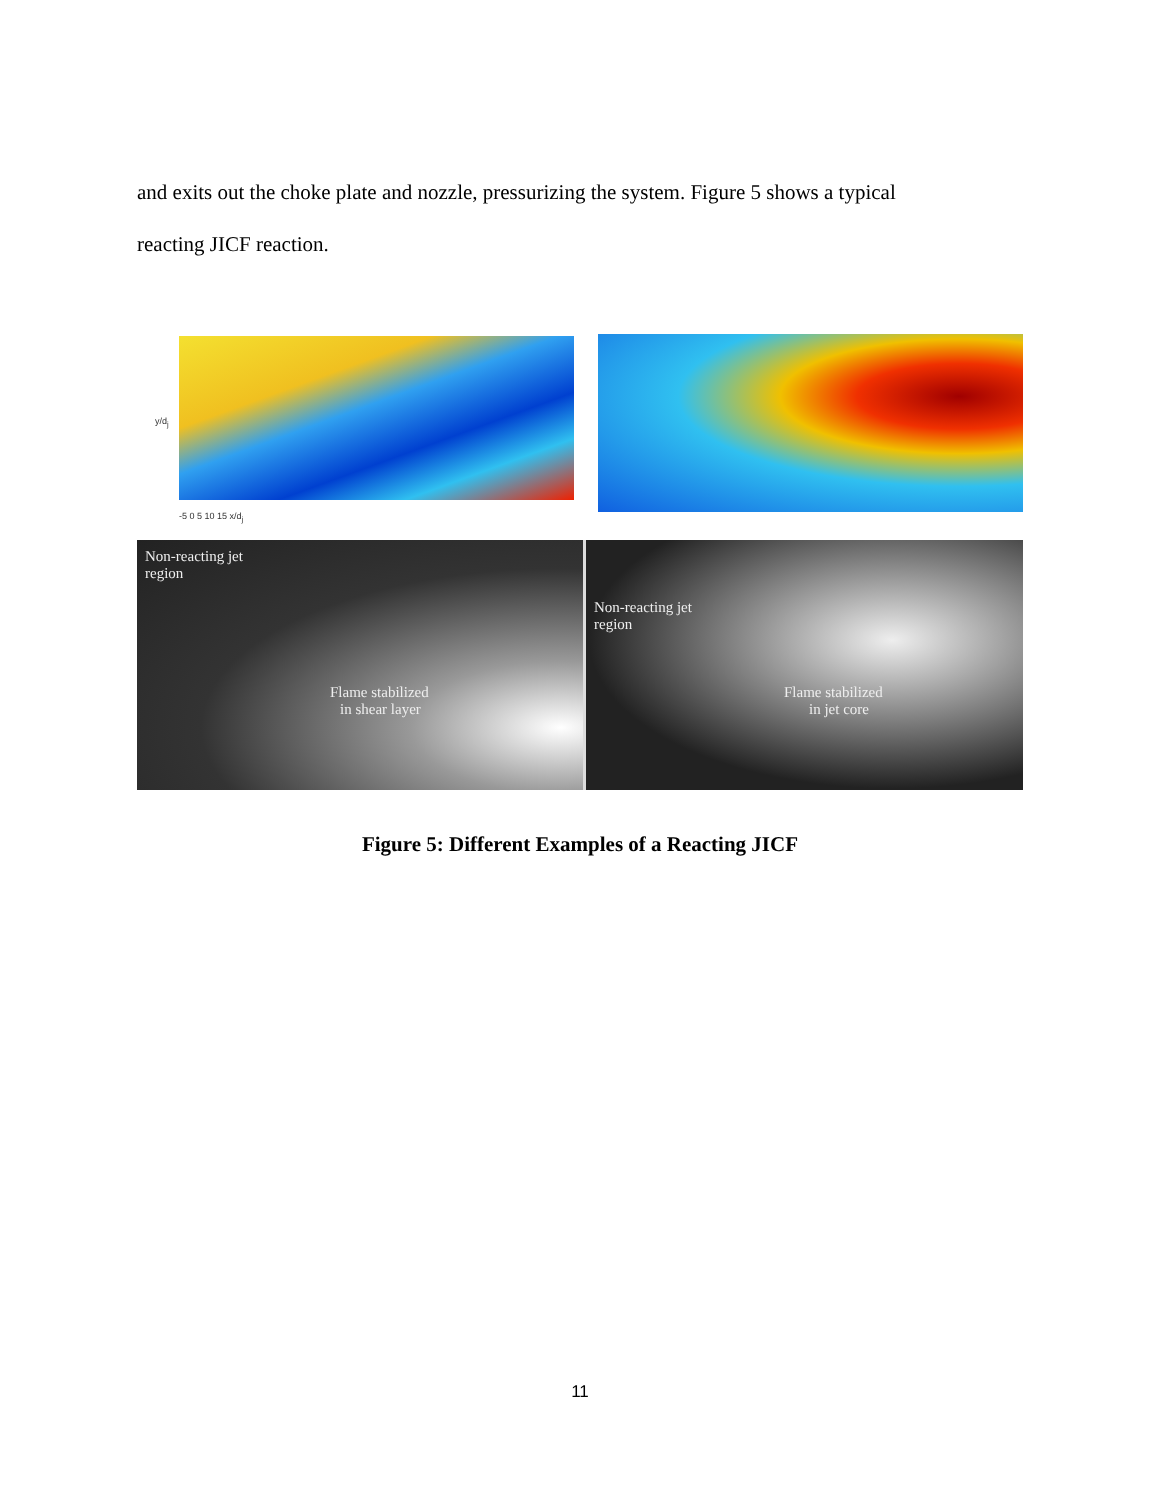and exits out the choke plate and nozzle, pressurizing the system. Figure 5 shows a typical
reacting JICF reaction.
y/d<sub>j</sub>
-5 0 5 10 15 x/d<sub>j</sub>
Non-reacting jet
region
Flame stabilized
in shear layer
Non-reacting jet
region
Flame stabilized
in jet core
Figure 5: Different Examples of a Reacting JICF
11